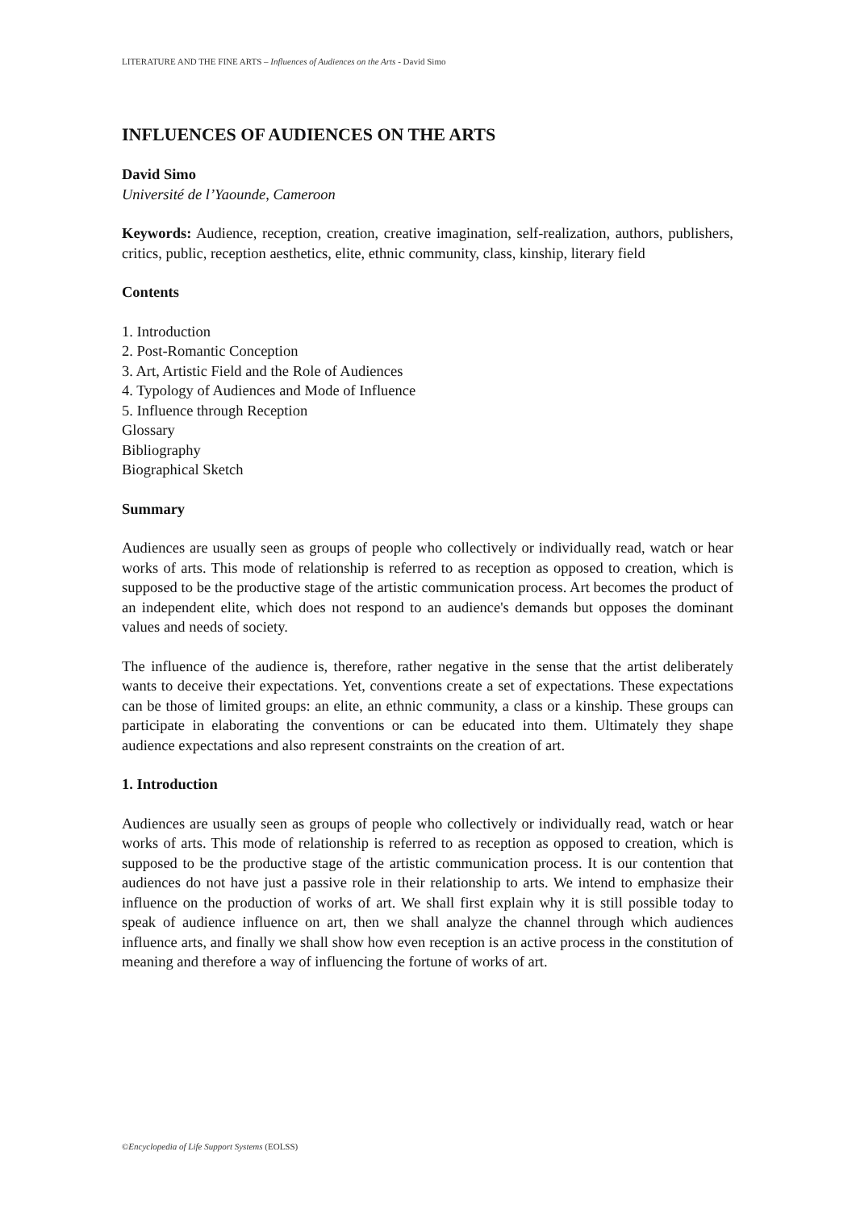LITERATURE AND THE FINE ARTS – Influences of Audiences on the Arts - David Simo
INFLUENCES OF AUDIENCES ON THE ARTS
David Simo
Université de l’Yaounde, Cameroon
Keywords: Audience, reception, creation, creative imagination, self-realization, authors, publishers, critics, public, reception aesthetics, elite, ethnic community, class, kinship, literary field
Contents
1. Introduction
2. Post-Romantic Conception
3. Art, Artistic Field and the Role of Audiences
4. Typology of Audiences and Mode of Influence
5. Influence through Reception
Glossary
Bibliography
Biographical Sketch
Summary
Audiences are usually seen as groups of people who collectively or individually read, watch or hear works of arts. This mode of relationship is referred to as reception as opposed to creation, which is supposed to be the productive stage of the artistic communication process. Art becomes the product of an independent elite, which does not respond to an audience's demands but opposes the dominant values and needs of society.
The influence of the audience is, therefore, rather negative in the sense that the artist deliberately wants to deceive their expectations. Yet, conventions create a set of expectations. These expectations can be those of limited groups: an elite, an ethnic community, a class or a kinship. These groups can participate in elaborating the conventions or can be educated into them. Ultimately they shape audience expectations and also represent constraints on the creation of art.
1. Introduction
Audiences are usually seen as groups of people who collectively or individually read, watch or hear works of arts. This mode of relationship is referred to as reception as opposed to creation, which is supposed to be the productive stage of the artistic communication process. It is our contention that audiences do not have just a passive role in their relationship to arts. We intend to emphasize their influence on the production of works of art. We shall first explain why it is still possible today to speak of audience influence on art, then we shall analyze the channel through which audiences influence arts, and finally we shall show how even reception is an active process in the constitution of meaning and therefore a way of influencing the fortune of works of art.
©Encyclopedia of Life Support Systems (EOLSS)